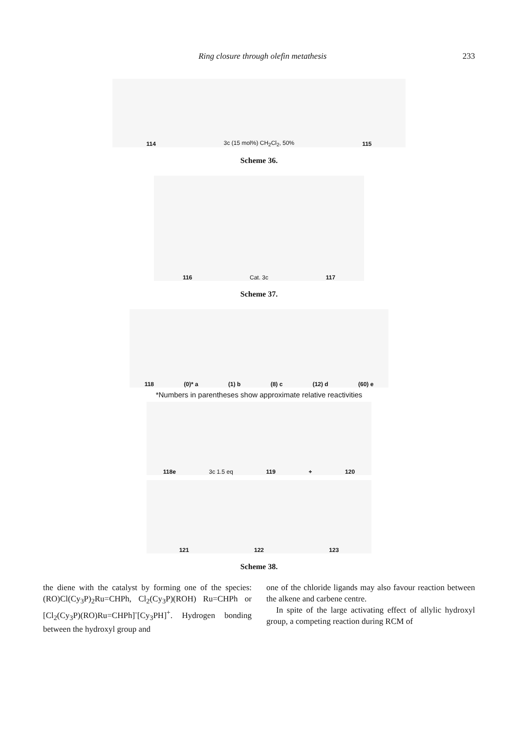Ring closure through olefin metathesis 233
114 3c (15 mol%) CH<sub>2</sub>Cl<sub>2</sub>, 50% 115
Scheme 36.
116 Cat. 3c 117
Scheme 37.
118 (0)* a (1) b (8) c (12) d (60) e
*Numbers in parentheses show approximate relative reactivities
118e 3c 1.5 eq 119 + 120
121 122 123
Scheme 38.
the diene with the catalyst by forming one of the species: (RO)Cl(Cy<sub>3</sub>P)<sub>2</sub>Ru=CHPh, Cl<sub>2</sub>(Cy<sub>3</sub>P)(ROH) Ru=CHPh or [Cl<sub>2</sub>(Cy<sub>3</sub>P)(RO)Ru=CHPh]<sup>-</sup>[Cy<sub>3</sub>PH]<sup>+</sup>. Hydrogen bonding between the hydroxyl group and
one of the chloride ligands may also favour reaction between the alkene and carbene centre.
In spite of the large activating effect of allylic hydroxyl group, a competing reaction during RCM of